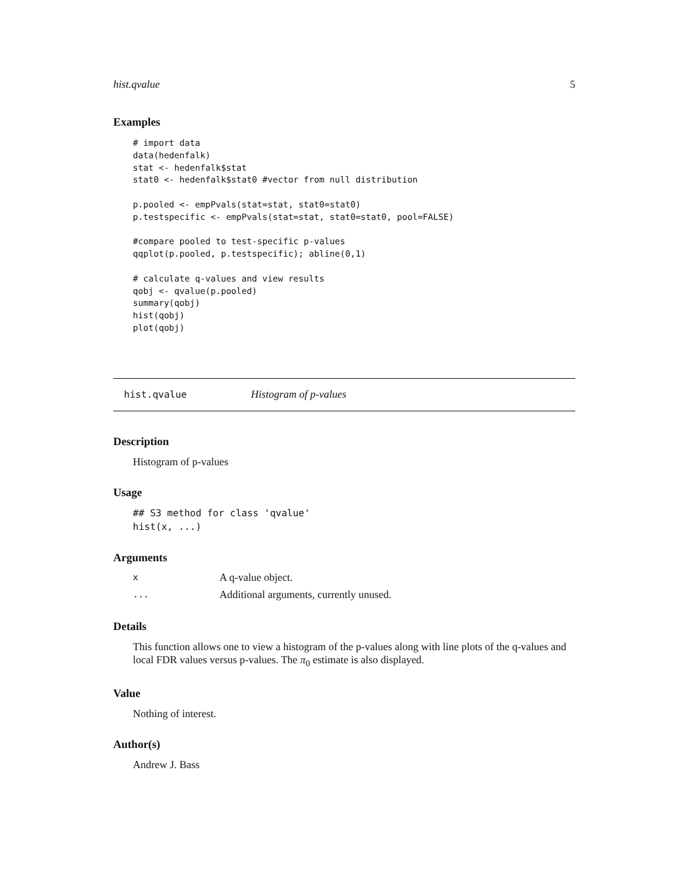hist.qvalue 5
Examples
# import data
data(hedenfalk)
stat <- hedenfalk$stat
stat0 <- hedenfalk$stat0 #vector from null distribution

p.pooled <- empPvals(stat=stat, stat0=stat0)
p.testspecific <- empPvals(stat=stat, stat0=stat0, pool=FALSE)

#compare pooled to test-specific p-values
qqplot(p.pooled, p.testspecific); abline(0,1)

# calculate q-values and view results
qobj <- qvalue(p.pooled)
summary(qobj)
hist(qobj)
plot(qobj)
hist.qvalue Histogram of p-values
Description
Histogram of p-values
Usage
## S3 method for class 'qvalue'
hist(x, ...)
Arguments
| x | A q-value object. |
| ... | Additional arguments, currently unused. |
Details
This function allows one to view a histogram of the p-values along with line plots of the q-values and local FDR values versus p-values. The π<sub>0</sub> estimate is also displayed.
Value
Nothing of interest.
Author(s)
Andrew J. Bass